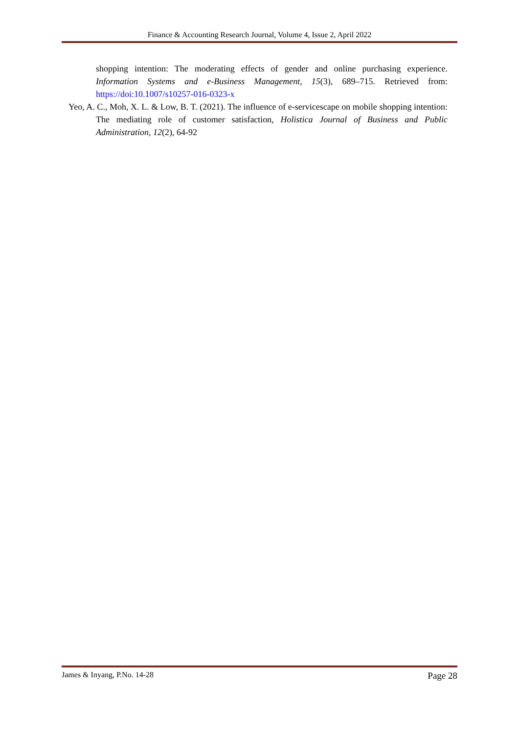Finance & Accounting Research Journal, Volume 4, Issue 2, April 2022
shopping intention: The moderating effects of gender and online purchasing experience. Information Systems and e-Business Management, 15(3), 689–715. Retrieved from: https://doi:10.1007/s10257-016-0323-x
Yeo, A. C., Moh, X. L. & Low, B. T. (2021). The influence of e-servicescape on mobile shopping intention: The mediating role of customer satisfaction, Holistica Journal of Business and Public Administration, 12(2), 64-92
James & Inyang, P.No. 14-28 Page 28